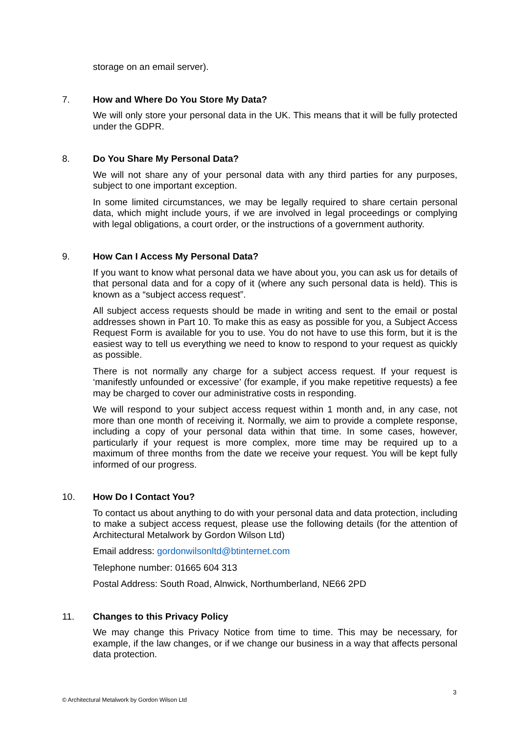storage on an email server).
7. How and Where Do You Store My Data?
We will only store your personal data in the UK. This means that it will be fully protected under the GDPR.
8. Do You Share My Personal Data?
We will not share any of your personal data with any third parties for any purposes, subject to one important exception.
In some limited circumstances, we may be legally required to share certain personal data, which might include yours, if we are involved in legal proceedings or complying with legal obligations, a court order, or the instructions of a government authority.
9. How Can I Access My Personal Data?
If you want to know what personal data we have about you, you can ask us for details of that personal data and for a copy of it (where any such personal data is held). This is known as a “subject access request”.
All subject access requests should be made in writing and sent to the email or postal addresses shown in Part 10. To make this as easy as possible for you, a Subject Access Request Form is available for you to use. You do not have to use this form, but it is the easiest way to tell us everything we need to know to respond to your request as quickly as possible.
There is not normally any charge for a subject access request. If your request is ‘manifestly unfounded or excessive’ (for example, if you make repetitive requests) a fee may be charged to cover our administrative costs in responding.
We will respond to your subject access request within 1 month and, in any case, not more than one month of receiving it. Normally, we aim to provide a complete response, including a copy of your personal data within that time. In some cases, however, particularly if your request is more complex, more time may be required up to a maximum of three months from the date we receive your request. You will be kept fully informed of our progress.
10. How Do I Contact You?
To contact us about anything to do with your personal data and data protection, including to make a subject access request, please use the following details (for the attention of Architectural Metalwork by Gordon Wilson Ltd)
Email address: gordonwilsonltd@btinternet.com
Telephone number: 01665 604 313
Postal Address: South Road, Alnwick, Northumberland, NE66 2PD
11. Changes to this Privacy Policy
We may change this Privacy Notice from time to time. This may be necessary, for example, if the law changes, or if we change our business in a way that affects personal data protection.
3
© Architectural Metalwork by Gordon Wilson Ltd